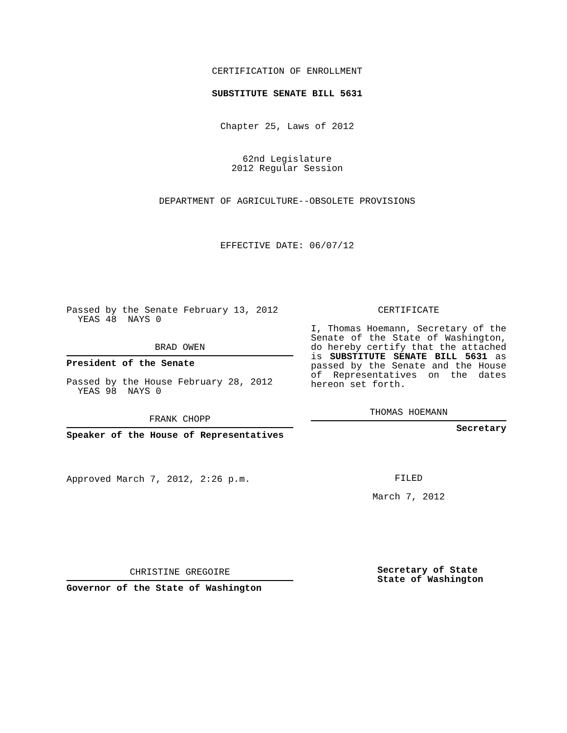CERTIFICATION OF ENROLLMENT
SUBSTITUTE SENATE BILL 5631
Chapter 25, Laws of 2012
62nd Legislature
2012 Regular Session
DEPARTMENT OF AGRICULTURE--OBSOLETE PROVISIONS
EFFECTIVE DATE: 06/07/12
Passed by the Senate February 13, 2012
YEAS 48 NAYS 0
BRAD OWEN
President of the Senate
Passed by the House February 28, 2012
YEAS 98 NAYS 0
FRANK CHOPP
Speaker of the House of Representatives
Approved March 7, 2012, 2:26 p.m.
CHRISTINE GREGOIRE
Governor of the State of Washington
CERTIFICATE
I, Thomas Hoemann, Secretary of the Senate of the State of Washington, do hereby certify that the attached is SUBSTITUTE SENATE BILL 5631 as passed by the Senate and the House of Representatives on the dates hereon set forth.
THOMAS HOEMANN
Secretary
FILED
March 7, 2012
Secretary of State
State of Washington